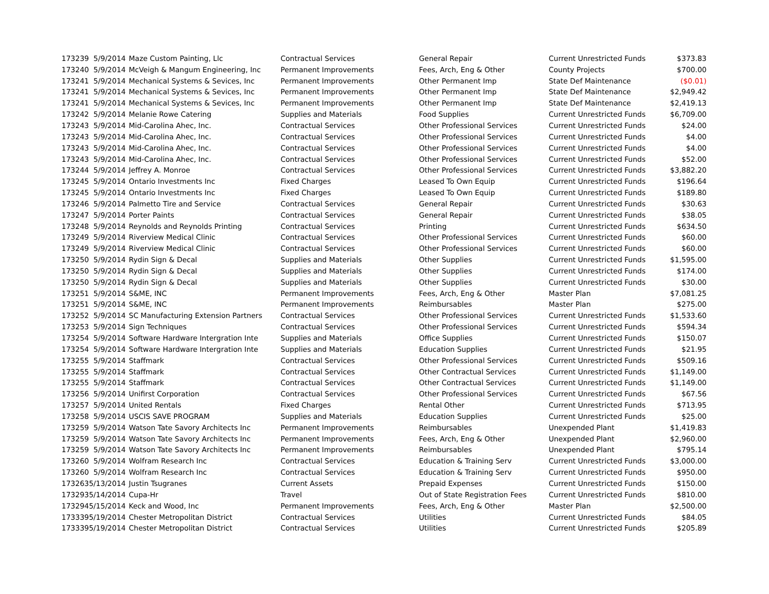| 173239 | 5/9/2014 | Maze Custom Painting, Llc | Contractual Services | General Repair | Current Unrestricted Funds | $373.83 |
| 173240 | 5/9/2014 | McVeigh & Mangum Engineering, Inc | Permanent Improvements | Fees, Arch, Eng & Other | County Projects | $700.00 |
| 173241 | 5/9/2014 | Mechanical Systems & Sevices, Inc | Permanent Improvements | Other Permanent Imp | State Def Maintenance | ($0.01) |
| 173241 | 5/9/2014 | Mechanical Systems & Sevices, Inc | Permanent Improvements | Other Permanent Imp | State Def Maintenance | $2,949.42 |
| 173241 | 5/9/2014 | Mechanical Systems & Sevices, Inc | Permanent Improvements | Other Permanent Imp | State Def Maintenance | $2,419.13 |
| 173242 | 5/9/2014 | Melanie Rowe Catering | Supplies and Materials | Food Supplies | Current Unrestricted Funds | $6,709.00 |
| 173243 | 5/9/2014 | Mid-Carolina Ahec, Inc. | Contractual Services | Other Professional Services | Current Unrestricted Funds | $24.00 |
| 173243 | 5/9/2014 | Mid-Carolina Ahec, Inc. | Contractual Services | Other Professional Services | Current Unrestricted Funds | $4.00 |
| 173243 | 5/9/2014 | Mid-Carolina Ahec, Inc. | Contractual Services | Other Professional Services | Current Unrestricted Funds | $4.00 |
| 173243 | 5/9/2014 | Mid-Carolina Ahec, Inc. | Contractual Services | Other Professional Services | Current Unrestricted Funds | $52.00 |
| 173244 | 5/9/2014 | Jeffrey A. Monroe | Contractual Services | Other Professional Services | Current Unrestricted Funds | $3,882.20 |
| 173245 | 5/9/2014 | Ontario Investments Inc | Fixed Charges | Leased To Own Equip | Current Unrestricted Funds | $196.64 |
| 173245 | 5/9/2014 | Ontario Investments Inc | Fixed Charges | Leased To Own Equip | Current Unrestricted Funds | $189.80 |
| 173246 | 5/9/2014 | Palmetto Tire and Service | Contractual Services | General Repair | Current Unrestricted Funds | $30.63 |
| 173247 | 5/9/2014 | Porter Paints | Contractual Services | General Repair | Current Unrestricted Funds | $38.05 |
| 173248 | 5/9/2014 | Reynolds and Reynolds Printing | Contractual Services | Printing | Current Unrestricted Funds | $634.50 |
| 173249 | 5/9/2014 | Riverview Medical Clinic | Contractual Services | Other Professional Services | Current Unrestricted Funds | $60.00 |
| 173249 | 5/9/2014 | Riverview Medical Clinic | Contractual Services | Other Professional Services | Current Unrestricted Funds | $60.00 |
| 173250 | 5/9/2014 | Rydin Sign & Decal | Supplies and Materials | Other Supplies | Current Unrestricted Funds | $1,595.00 |
| 173250 | 5/9/2014 | Rydin Sign & Decal | Supplies and Materials | Other Supplies | Current Unrestricted Funds | $174.00 |
| 173250 | 5/9/2014 | Rydin Sign & Decal | Supplies and Materials | Other Supplies | Current Unrestricted Funds | $30.00 |
| 173251 | 5/9/2014 | S&ME, INC | Permanent Improvements | Fees, Arch, Eng & Other | Master Plan | $7,081.25 |
| 173251 | 5/9/2014 | S&ME, INC | Permanent Improvements | Reimbursables | Master Plan | $275.00 |
| 173252 | 5/9/2014 | SC Manufacturing Extension Partners | Contractual Services | Other Professional Services | Current Unrestricted Funds | $1,533.60 |
| 173253 | 5/9/2014 | Sign Techniques | Contractual Services | Other Professional Services | Current Unrestricted Funds | $594.34 |
| 173254 | 5/9/2014 | Software Hardware Intergration Inte | Supplies and Materials | Office Supplies | Current Unrestricted Funds | $150.07 |
| 173254 | 5/9/2014 | Software Hardware Intergration Inte | Supplies and Materials | Education Supplies | Current Unrestricted Funds | $21.95 |
| 173255 | 5/9/2014 | Staffmark | Contractual Services | Other Professional Services | Current Unrestricted Funds | $509.16 |
| 173255 | 5/9/2014 | Staffmark | Contractual Services | Other Contractual Services | Current Unrestricted Funds | $1,149.00 |
| 173255 | 5/9/2014 | Staffmark | Contractual Services | Other Contractual Services | Current Unrestricted Funds | $1,149.00 |
| 173256 | 5/9/2014 | Unifirst Corporation | Contractual Services | Other Professional Services | Current Unrestricted Funds | $67.56 |
| 173257 | 5/9/2014 | United Rentals | Fixed Charges | Rental Other | Current Unrestricted Funds | $713.95 |
| 173258 | 5/9/2014 | USCIS SAVE PROGRAM | Supplies and Materials | Education Supplies | Current Unrestricted Funds | $25.00 |
| 173259 | 5/9/2014 | Watson Tate Savory Architects Inc | Permanent Improvements | Reimbursables | Unexpended Plant | $1,419.83 |
| 173259 | 5/9/2014 | Watson Tate Savory Architects Inc | Permanent Improvements | Fees, Arch, Eng & Other | Unexpended Plant | $2,960.00 |
| 173259 | 5/9/2014 | Watson Tate Savory Architects Inc | Permanent Improvements | Reimbursables | Unexpended Plant | $795.14 |
| 173260 | 5/9/2014 | Wolfram Research Inc | Contractual Services | Education & Training Serv | Current Unrestricted Funds | $3,000.00 |
| 173260 | 5/9/2014 | Wolfram Research Inc | Contractual Services | Education & Training Serv | Current Unrestricted Funds | $950.00 |
| 173263 | 5/13/2014 | Justin Tsugranes | Current Assets | Prepaid Expenses | Current Unrestricted Funds | $150.00 |
| 173293 | 5/14/2014 | Cupa-Hr | Travel | Out of State Registration Fees | Current Unrestricted Funds | $810.00 |
| 173294 | 5/15/2014 | Keck and Wood, Inc | Permanent Improvements | Fees, Arch, Eng & Other | Master Plan | $2,500.00 |
| 173339 | 5/19/2014 | Chester Metropolitan District | Contractual Services | Utilities | Current Unrestricted Funds | $84.05 |
| 173339 | 5/19/2014 | Chester Metropolitan District | Contractual Services | Utilities | Current Unrestricted Funds | $205.89 |